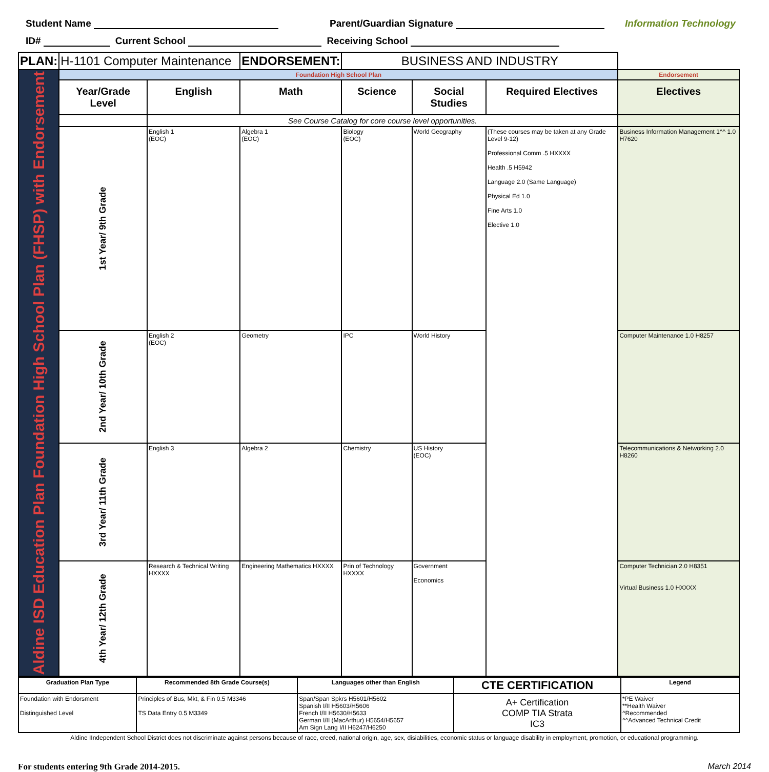Student Name Parent/Guardian Signature Information Technology
ID# Current School Receiving School
| PLAN: | H-1101 Computer Maintenance | | ENDORSEMENT: | BUSINESS AND INDUSTRY | | | |
| Aldine ISD Education Plan Foundation High School Plan (FHSP) with Endorsement | Foundation High School Plan | | | | | | Endorsement |
| | Year/Grade Level | English | Math | Science | Social Studies | Required Electives | Electives |
| | | See Course Catalog for core course level opportunities. | | | | | |
| | 1st Year/ 9th Grade | English 1 (EOC) | Algebra 1 (EOC) | Biology (EOC) | World Geography | (These courses may be taken at any Grade Level 9-12) Professional Comm .5 HXXXX Health .5 H5942 Language 2.0 (Same Language) Physical Ed 1.0 Fine Arts 1.0 Elective 1.0 | Business Information Management 1^^ 1.0 H7620 |
| | 2nd Year/ 10th Grade | English 2 (EOC) | Geometry | IPC | World History | | Computer Maintenance 1.0 H8257 |
| | 3rd Year/ 11th Grade | English 3 | Algebra 2 | Chemistry | US History (EOC) | | Telecommunications & Networking 2.0 H8260 |
| | 4th Year/ 12th Grade | Research & Technical Writing HXXXX | Engineering Mathematics HXXXX | Prin of Technology HXXXX | Government Economics | | Computer Technician 2.0 H8351 Virtual Business 1.0 HXXXX |
| Graduation Plan Type | Recommended 8th Grade Course(s) | Languages other than English | CTE CERTIFICATION | Legend |
| --- | --- | --- | --- | --- |
| Foundation with Endorsment Distinguished Level | Principles of Bus, Mkt, & Fin 0.5 M3346 TS Data Entry 0.5 M3349 | Span/Span Spkrs H5601/H5602 Spanish I/II H5603/H5606 French I/II H5630/H5633 German I/II (MacArthur) H5654/H5657 Am Sign Lang I/II H6247/H6250 | A+ Certification COMP TIA Strata IC3 | *PE Waiver **Health Waiver ^Recommended ^^Advanced Technical Credit |
Aldine IIndependent School District does not discriminate against persons because of race, creed, national origin, age, sex, disiabilities, economic status or language disability in employment, promotion, or educational programming.
For students entering 9th Grade 2014-2015. March 2014